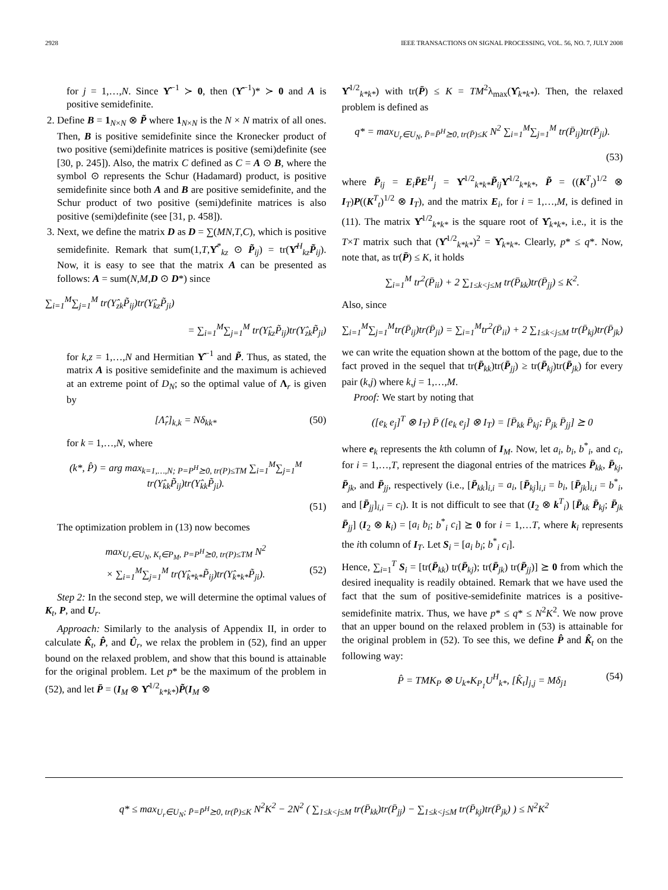2928 IEEE TRANSACTIONS ON SIGNAL PROCESSING, VOL. 56, NO. 7, JULY 2008
for j = 1,…,N. Since Υ̂<sup>−1</sup> ≻ 0, then (Υ̂<sup>−1</sup>)* ≻ 0 and A is positive semidefinite.
2. Define B = 1<sub>N×N</sub> ⊗ P̃ where 1<sub>N×N</sub> is the N × N matrix of all ones. Then, B is positive semidefinite since the Kronecker product of two positive (semi)definite matrices is positive (semi)definite (see [30, p. 245]). Also, the matrix C defined as C = A ⊙ B, where the symbol ⊙ represents the Schur (Hadamard) product, is positive semidefinite since both A and B are positive semidefinite, and the Schur product of two positive (semi)definite matrices is also positive (semi)definite (see [31, p. 458]).
3. Next, we define the matrix D as D = ∑(MN,T,C), which is positive semidefinite. Remark that sum(1,T,Υ̂<sup>*</sup><sub>kz</sub> ⊙ P̃<sub>ij</sub>) = tr(Υ̂<sup>H</sup><sub>kz</sub>P̃<sub>ij</sub>). Now, it is easy to see that the matrix A can be presented as follows: A = sum(N,M,D ⊙ D*) since
∑<sub>i=1</sub><sup>M</sup>∑<sub>j=1</sub><sup>M</sup> tr(Υ̂<sub>zk</sub>P̃<sub>ij</sub>)tr(Υ̂<sub>kz</sub>P̃<sub>ji</sub>)
= ∑<sub>i=1</sub><sup>M</sup>∑<sub>j=1</sub><sup>M</sup> tr(Υ̂<sub>kz</sub>P̃<sub>ij</sub>)tr(Υ̂<sub>zk</sub>P̃<sub>ji</sub>)
for k,z = 1,…,N and Hermitian Υ̂<sup>−1</sup> and P̃. Thus, as stated, the matrix A is positive semidefinite and the maximum is achieved at an extreme point of D<sub>N</sub>; so the optimal value of Λ<sub>r</sub> is given by
[Λ̂<sub>r</sub>]<sub>k,k</sub> = Nδ<sub>kk*</sub> (50)
for k = 1,…,N, where
(k*, P̂) = arg max<sub>k=1,…,N; P=P<sup>H</sup>⪰0, tr(P)≤TM</sub> ∑<sub>i=1</sub><sup>M</sup>∑<sub>j=1</sub><sup>M</sup> tr(Υ̂<sub>kk</sub>P̃<sub>ij</sub>)tr(Υ̂<sub>kk</sub>P̃<sub>ji</sub>).
(51)
The optimization problem in (13) now becomes
max<sub>U<sub>r</sub>∈U<sub>N</sub>, K<sub>t</sub>∈P<sub>M</sub>, P=P<sup>H</sup>⪰0, tr(P)≤TM</sub> N<sup>2</sup>
× ∑<sub>i=1</sub><sup>M</sup>∑<sub>j=1</sub><sup>M</sup> tr(Υ̂<sub>k*k*</sub>P̃<sub>ij</sub>)tr(Υ̂<sub>k*k*</sub>P̃<sub>ji</sub>). (52)
Step 2: In the second step, we will determine the optimal values of K<sub>t</sub>, P, and U<sub>r</sub>.
Approach: Similarly to the analysis of Appendix II, in order to calculate K̂<sub>t</sub>, P̂, and Û<sub>r</sub>, we relax the problem in (52), find an upper bound on the relaxed problem, and show that this bound is attainable for the original problem. Let p* be the maximum of the problem in (52), and let P̄ = (I<sub>M</sub> ⊗ Υ̂<sup>1/2</sup><sub>k*k*</sub>)P̃(I<sub>M</sub> ⊗
Υ̂<sup>1/2</sup><sub>k*k*</sub>) with tr(P̄) ≤ K = TM<sup>2</sup>λ<sub>max</sub>(Υ̂<sub>k*k*</sub>). Then, the relaxed problem is defined as
q* = max<sub>U<sub>r</sub>∈U<sub>N</sub>, P̄=P̄<sup>H</sup>⪰0, tr(P̄)≤K</sub> N<sup>2</sup> ∑<sub>i=1</sub><sup>M</sup>∑<sub>j=1</sub><sup>M</sup> tr(P̄<sub>ij</sub>)tr(P̄<sub>ji</sub>).
(53)
where P̄<sub>ij</sub> = E<sub>i</sub>P̄E<sup>H</sup><sub>j</sub> = Υ̂<sup>1/2</sup><sub>k*k*</sub>P̃<sub>ij</sub>Υ̂<sup>1/2</sup><sub>k*k*</sub>, P̃ = ((K<sup>T</sup><sub>t</sub>)<sup>1/2</sup> ⊗ I<sub>T</sub>)P((K<sup>T</sup><sub>t</sub>)<sup>1/2</sup> ⊗ I<sub>T</sub>), and the matrix E<sub>i</sub>, for i = 1,…,M, is defined in (11). The matrix Υ̂<sup>1/2</sup><sub>k*k*</sub> is the square root of Υ̂<sub>k*k*</sub>, i.e., it is the T×T matrix such that (Υ̂<sup>1/2</sup><sub>k*k*</sub>)<sup>2</sup> = Υ̂<sub>k*k*</sub>. Clearly, p* ≤ q*. Now, note that, as tr(P̄) ≤ K, it holds
∑<sub>i=1</sub><sup>M</sup> tr<sup>2</sup>(P̄<sub>ii</sub>) + 2 ∑<sub>1≤k<j≤M</sub> tr(P̄<sub>kk</sub>)tr(P̄<sub>jj</sub>) ≤ K<sup>2</sup>.
Also, since
∑<sub>i=1</sub><sup>M</sup>∑<sub>j=1</sub><sup>M</sup>tr(P̄<sub>ij</sub>)tr(P̄<sub>ji</sub>) = ∑<sub>i=1</sub><sup>M</sup>tr<sup>2</sup>(P̄<sub>ii</sub>) + 2 ∑<sub>1≤k<j≤M</sub> tr(P̄<sub>kj</sub>)tr(P̄<sub>jk</sub>)
we can write the equation shown at the bottom of the page, due to the fact proved in the sequel that tr(P̄<sub>kk</sub>)tr(P̄<sub>jj</sub>) ≥ tr(P̄<sub>kj</sub>)tr(P̄<sub>jk</sub>) for every pair (k,j) where k,j = 1,…,M.
Proof: We start by noting that
([e<sub>k</sub> e<sub>j</sub>]<sup>T</sup> ⊗ I<sub>T</sub>) P̄ ([e<sub>k</sub> e<sub>j</sub>] ⊗ I<sub>T</sub>) = [P̄<sub>kk</sub> P̄<sub>kj</sub>; P̄<sub>jk</sub> P̄<sub>jj</sub>] ⪰ 0
where e<sub>k</sub> represents the kth column of I<sub>M</sub>. Now, let a<sub>i</sub>, b<sub>i</sub>, b<sup>*</sup><sub>i</sub>, and c<sub>i</sub>, for i = 1,…,T, represent the diagonal entries of the matrices P̄<sub>kk</sub>, P̄<sub>kj</sub>, P̄<sub>jk</sub>, and P̄<sub>jj</sub>, respectively (i.e., [P̄<sub>kk</sub>]<sub>i,i</sub> = a<sub>i</sub>, [P̄<sub>kj</sub>]<sub>i,i</sub> = b<sub>i</sub>, [P̄<sub>jk</sub>]<sub>i,i</sub> = b<sup>*</sup><sub>i</sub>, and [P̄<sub>jj</sub>]<sub>i,i</sub> = c<sub>i</sub>). It is not difficult to see that (I<sub>2</sub> ⊗ k<sup>T</sup><sub>i</sub>) [P̄<sub>kk</sub> P̄<sub>kj</sub>; P̄<sub>jk</sub> P̄<sub>jj</sub>] (I<sub>2</sub> ⊗ k<sub>i</sub>) = [a<sub>i</sub> b<sub>i</sub>; b<sup>*</sup><sub>i</sub> c<sub>i</sub>] ⪰ 0 for i = 1,…T, where k<sub>i</sub> represents the ith column of I<sub>T</sub>. Let S<sub>i</sub> = [a<sub>i</sub> b<sub>i</sub>; b<sup>*</sup><sub>i</sub> c<sub>i</sub>].
Hence, ∑<sub>i=1</sub><sup>T</sup> S<sub>i</sub> = [tr(P̄<sub>kk</sub>) tr(P̄<sub>kj</sub>); tr(P̄<sub>jk</sub>) tr(P̄<sub>jj</sub>)] ⪰ 0 from which the desired inequality is readily obtained. Remark that we have used the fact that the sum of positive-semidefinite matrices is a positive-semidefinite matrix. Thus, we have p* ≤ q* ≤ N<sup>2</sup>K<sup>2</sup>. We now prove that an upper bound on the relaxed problem in (53) is attainable for the original problem in (52). To see this, we define P̂ and K̂<sub>t</sub> on the following way:
P̂ = TMK<sub>P</sub> ⊗ U<sub>k*</sub>K<sub>P<sub>1</sub></sub>U<sup>H</sup><sub>k*</sub>, [K̂<sub>t</sub>]<sub>j,j</sub> = Mδ<sub>j1</sub> (54)
q* ≤ max<sub>U<sub>r</sub>∈U<sub>N</sub>; P̄=P̄<sup>H</sup>⪰0, tr(P̄)≤K</sub> N<sup>2</sup>K<sup>2</sup> − 2N<sup>2</sup> ( ∑<sub>1≤k<j≤M</sub> tr(P̄<sub>kk</sub>)tr(P̄<sub>jj</sub>) − ∑<sub>1≤k<j≤M</sub> tr(P̄<sub>kj</sub>)tr(P̄<sub>jk</sub>) ) ≤ N<sup>2</sup>K<sup>2</sup>